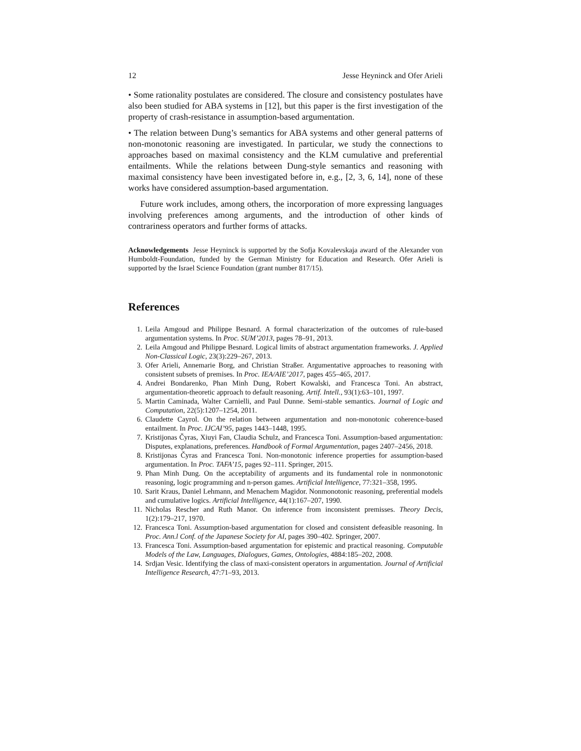12 Jesse Heyninck and Ofer Arieli
• Some rationality postulates are considered. The closure and consistency postulates have also been studied for ABA systems in [12], but this paper is the first investigation of the property of crash-resistance in assumption-based argumentation.
• The relation between Dung’s semantics for ABA systems and other general patterns of non-monotonic reasoning are investigated. In particular, we study the connections to approaches based on maximal consistency and the KLM cumulative and preferential entailments. While the relations between Dung-style semantics and reasoning with maximal consistency have been investigated before in, e.g., [2, 3, 6, 14], none of these works have considered assumption-based argumentation.
Future work includes, among others, the incorporation of more expressing languages involving preferences among arguments, and the introduction of other kinds of contrariness operators and further forms of attacks.
Acknowledgements Jesse Heyninck is supported by the Sofja Kovalevskaja award of the Alexander von Humboldt-Foundation, funded by the German Ministry for Education and Research. Ofer Arieli is supported by the Israel Science Foundation (grant number 817/15).
References
1. Leila Amgoud and Philippe Besnard. A formal characterization of the outcomes of rule-based argumentation systems. In Proc. SUM’2013, pages 78–91, 2013.
2. Leila Amgoud and Philippe Besnard. Logical limits of abstract argumentation frameworks. J. Applied Non-Classical Logic, 23(3):229–267, 2013.
3. Ofer Arieli, Annemarie Borg, and Christian Straßer. Argumentative approaches to reasoning with consistent subsets of premises. In Proc. IEA/AIE’2017, pages 455–465, 2017.
4. Andrei Bondarenko, Phan Minh Dung, Robert Kowalski, and Francesca Toni. An abstract, argumentation-theoretic approach to default reasoning. Artif. Intell., 93(1):63–101, 1997.
5. Martin Caminada, Walter Carnielli, and Paul Dunne. Semi-stable semantics. Journal of Logic and Computation, 22(5):1207–1254, 2011.
6. Claudette Cayrol. On the relation between argumentation and non-monotonic coherence-based entailment. In Proc. IJCAI’95, pages 1443–1448, 1995.
7. Kristijonas Čyras, Xiuyi Fan, Claudia Schulz, and Francesca Toni. Assumption-based argumentation: Disputes, explanations, preferences. Handbook of Formal Argumentation, pages 2407–2456, 2018.
8. Kristijonas Čyras and Francesca Toni. Non-monotonic inference properties for assumption-based argumentation. In Proc. TAFA’15, pages 92–111. Springer, 2015.
9. Phan Minh Dung. On the acceptability of arguments and its fundamental role in nonmonotonic reasoning, logic programming and n-person games. Artificial Intelligence, 77:321–358, 1995.
10. Sarit Kraus, Daniel Lehmann, and Menachem Magidor. Nonmonotonic reasoning, preferential models and cumulative logics. Artificial Intelligence, 44(1):167–207, 1990.
11. Nicholas Rescher and Ruth Manor. On inference from inconsistent premisses. Theory Decis, 1(2):179–217, 1970.
12. Francesca Toni. Assumption-based argumentation for closed and consistent defeasible reasoning. In Proc. Ann.l Conf. of the Japanese Society for AI, pages 390–402. Springer, 2007.
13. Francesca Toni. Assumption-based argumentation for epistemic and practical reasoning. Computable Models of the Law, Languages, Dialogues, Games, Ontologies, 4884:185–202, 2008.
14. Srdjan Vesic. Identifying the class of maxi-consistent operators in argumentation. Journal of Artificial Intelligence Research, 47:71–93, 2013.